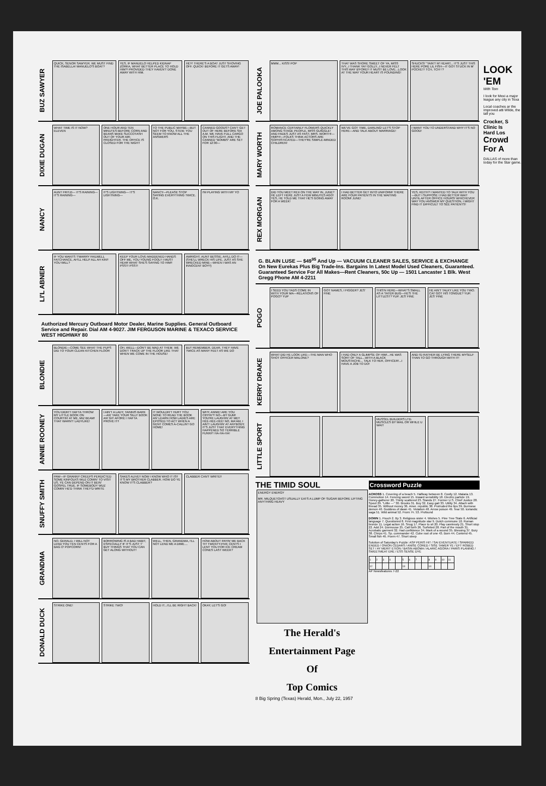BUZ SAWYER
QUICK, SENOR SAWYER. WE MUST FIND THE ISABELLA! MANUELO'S BOAT?
YES, IF MANUELO HELPED KIDNAP ZORKA, WHAT BETTER PLACE TO HOLD HIM?! PROVIDED THEY HAVEN'T DONE AWAY WITH HIM.
HEY! THERE'S A BOAT JUST SHOVING OFF. QUICK! BEFORE IT GETS AWAY!
DIXIE DUGAN
WHAT TIME IS IT NOW? ELEVEN ONE HOUR AND TEN MINUTES BEFORE CORN AND BEANS MAKE SUCCOTASH OUT OF YOUR AIR-FREIGHTER. THE OFFICE IS CLOSED FOR THE NIGHT
TO THE PUBLIC MAYBE—BUT NOT FOR YOU, STEW. YOU SEEM TO KNOW ALL THE ANSWERS
CANNED GOODS? CAN'T GET OUT OF HERE BEFORE SIX A.M. WE HAVE FULL CARGO ON THIS FLIGHT. AND THE CANNED "BOMBS" ARE SET FOR 12:30—
NANCY
AUNT FRITZI--- IT'S RAINING--- IT'S RAINING---
IT'S LIGHTNING--- IT'S LIGHTNING---
NANCY---PLEASE STOP SAYING EVERYTHING TWICE. O.K.
I'M PLAYING WITH MY YO
LI'L ABNER
IF YOU WANTS T'MARRY FAILWELL FATCHANCE, AH'LL HELP ALL AH KIN!! YOU WILL?
KEEP YOUR LOVE-MADDENED HANDS OFF ME, YOU YOUNG FOOL!! I MUST HEAR WHAT SHE'S SAYING TO HIM!! PSST! PSST!
AWRIGHT, AUNT BESSIE, AH'LL DO IT— (SHE'LL WRECK HIS LIFE, JUST AS SHE WRECKED MINE—WHEN I WAS AN INNOCENT BOY!!)
Authorized Mercury Outboard Motor Dealer, Marine Supplies. General Outboard Service and Repair. Dial AM 4-9027. JIM FERGUSON MARINE & TEXACO SERVICE WEST HIGHWAY 80
BLONDIE
BLONDIE—COME SEE WHAT THE PUPS DID TO YOUR CLEAN KITCHEN FLOOR
OH, WELL—DON'T BE MAD AT THEM. WE DON'T TRACK UP THE FLOOR LIKE THAT WHEN WE COME IN THE HOUSE!
BUT REMEMBER, DEAR, THEY HAVE TWICE AS MANY FEET AS WE DO
ANNIE ROONEY
YOU DIDN'T HAFTA THROW MY LITTLE BOOK ON COURTIN' AT ME, MIZ BEAM! THAT WARN'T LADYLIKE!
I AIN'T A LADY, TAINNIS BARK—AN' TAKE YOUR SILLY BOOK AN' GIT AFORE I HAFTA PROVE IT!!
IT WOULDN'T HURT YOU NONE TO READ THE BOOK AN' LEARN HOW LADIES ARE EPOSED TO ACT WHEN A GENT COMES A-CALLIN'! GO HOME!
WHY, ANNIE! ARE YOU CRYIN'?! NO—BY GUM! YOU'RE LAUGHIN' AT ME!! HEE-HEE-HEE! NO, MA'AM, I AIN'T LAUGHIN' AT ANYBODY. IT'S JUST THAT EVERYTHING HAPPENED SO TERRIBLE FUNNY! HA-HA-HA!
SNUFFY SMITH
PAW—IF GRANNY CREEPS PERDICTED SOME KINFOLKS WUZ COMIN' TO VISIT US, YE CAN DEPEND ON IT BEIN' GOSPEL TRUE. IF SOMEBODY WUZ COMIN' HE'D THINK THEY'D WRITE
SAKES ALIVE!! NOW I KNOW WHO IT IS!! IT'S MY BROTHER CLABBER. HOW DO YE KNOW IT'S CLABBER?
CLABBER CAN'T WRITE!!
GRANDMA
NO, GERALD, I WILL NOT LEND YOU TEN CENTS FOR A BAG O' POPCORN!
BORROWING IS A BAD HABIT, ESPECIALLY IF IT'S JUST T' BUY THINGS THAT YOU CAN GET ALONG WITHOUT!
WELL, THEN, GRANDMA, I'LL NOT LEND ME A DIME....
HOW ABOUT PAYIN' ME BACK TH' TWENTY-FIVE CENTS I LENT YOU FOR ICE CREAM CONES LAST WEEK?
DONALD DUCK
STRIKE ONE! STRIKE TWO! HOLD IT...I'LL BE RIGHT BACK! OKAY, LET'S GO!
JOE PALOOKA
MMM... KISS! POP THAT WAS SHORE SWEET OF YA, MISS IVY...I THANK YA!! GOLLY...I NEVER FELT THIS WAY B'FORE!! IT MUST BE LOVE...LOOK AT THE WAY YOUR HEART IS POUNDING!
SHUCKS! "TAIN'T M' HEART... IT'S JUST THIS HERE PORE LIL FISH—IT GOT STUCK IN M' POCKET! TCH, TCH! !?
MARY WORTH
ROMANCE CERTAINLY FLOWERS QUICKLY AMONG STAGE PEOPLE, MISS GUIGGLE! AND FADES JUST AS FAST, MRS. WORTH!—HMPH!—FOLKS THINK ACTORS ARE SOPHISTICATED—THEY'RE SIMPLE-MINDED CHILDREN!
WE'VE GOT TIME, DARLING! LET'S STOP HERE—AND TALK ABOUT MARRIAGE!
I WANT YOU TO UNDERSTAND WHY IT'S NO GOOD!
REX MORGAN
DID YOU MEET REX ON THE WAY IN, JUNE? HE LEFT HERE JUST A FEW MINUTES AGO! YES, HE TOLD ME THAT HE'S GOING AWAY FOR A WEEK!
I HAD BETTER GET INTO UNIFORM! THERE ARE FOUR PATIENTS IN THE WAITING ROOM! JUNE!
YES, KEITH? I WANTED TO TALK WITH YOU—BUT I SUPPOSE I HAD BETTER WAIT UNTIL AFTER OFFICE HOURS! WHICHEVER WAY YOU ANSWER MY QUESTION, I MIGHT FIND IT DIFFICULT TO SEE PATIENTS!
G. BLAIN LUSE — $49<sup>95</sup> And Up — VACUUM CLEANER SALES, SERVICE & EXCHANGE On New Eurekas Plus Big Trade-Ins. Bargains In Latest Model Used Cleaners, Guaranteed. Guaranteed Service For All Makes—Rent Cleaners, 50c Up — 1501 Lancaster 1 Blk. West Gregg Phone AM 4-2211
POGO
I SEED YOU TADS COME IN WITH YOUR MA—RELATIONS OF POGO? YUP
GOT NAMES, I FIGGER? JES' FINE THIS'N HERE—WHAT'S SMALL AS A 'TATER BUG—HE'S THE LITTLEST? YUP. JES' FINE
HE AIN'T TALKY LIKE YOU TWO. CAT GOT HIS TONGUE? YUP. JES' FINE
KERRY DRAKE
WHAT DID HE LOOK LIKE—THE MAN WHO SHOT OFFICER MALONE?
I HAD ONLY A GLIMPSE OF HIM!...HE WAS SORT OF TALL...WITH A BLACK MOUSTACHE... TALK TO HER, OFFICER!...I HAVE A JOB TO DO!
AND I'D RATHER BE LYING THERE MYSELF THAN TO GO THROUGH WITH IT!
LITTLE SPORT
MUSSEL BUILDERS LTD. MUSCLES BY MAIL OR WHILE U WAIT
THE TIMID SOUL
ENERGY ENERGY
MR. MILQUETOAST USUALLY EATS A LUMP OF SUGAR BEFORE LIFTING ANYTHING HEAVY
The Herald's
Entertainment Page
Of
Top Comics
8 Big Spring (Texas) Herald, Mon., July 22, 1957
Crossword Puzzle
ACROSS 1. Covering of a beach 5. Halfway between 8. Costly 12. Malaria 13. Commotion 14. Fencing sword 15. Inward sensibility 18. Electric particle 19. Honey-gatherer 20. Thinly scattered 23. Stands 27. Former U.S. Chief Justice 28. Spout 29. "Little ---" 30. Brooks 31. Boy 32. Easy gait 33. Utility 34. Attach with thread 35. Without money 36. Amer. republic 38. Protruded the lips 39. Burmese demon 40. Goddess of dawn 41. Violation 48. Arrow poison 49. Tear 50. Icelandic saga 51. Wild animal 52. From: Fr. 53. Profound
DOWN 1. Pouch 2. By 3. Religious sister 4. Wishes 5. Pine Tree State 6. Artificial language 7. Questioned 8. First magnitude star 9. Dutch commune 10. Roman bronze 11. Legal action 16. Snug 17. Place to sit 20. Play carelessly 21. Short stop 22. Add 24. Dormouse 25. Call forth 26. Surfeited 28. Part of the mouth 31. Acrobatic garment 32. Had confidence 34. Mark of a wound 35. Blessing 37. Bury 38. Chirps 41. Sp. commander 42. Cube root of one 43. Born 44. Contend 45. Small fish 46. Poem 47. Short sleep
Solution of Saturday's Puzzle: ASP PERIS HIT / SAI EVENTUATE / SPARKED ENDED / ONION CEDARS / ANISE CORED / SISE TAMER YE / EFT ROBED SET / AY MERIT ETION / BASIN ABOMA / ALARIC AGORA / PARIS PLANING / SWEETMEAT ERE / ESS SENSE DYE
| 1 | 2 | 3 | 4 | | 5 | 6 | 7 | | 8 | 9 | 10 | 11 |
| 12 | | | | | 13 | | | | 14 | | | |
AP Newsfeatures 7-22
LOOK 'EM
With Tom
I look for Mexi a major league any city in Texa
Local coaches ar the improved atti Wilde, the tall you
Crocker, S
Clinic Is
Hard Los
Crowd For A
DALLAS of more than today for the Star game.